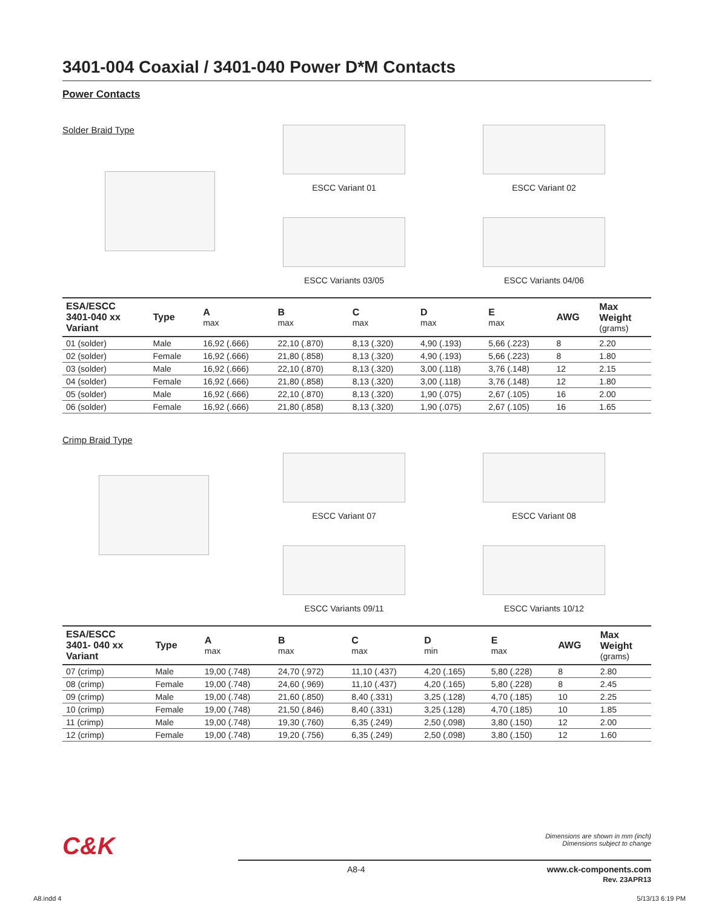3401-004 Coaxial / 3401-040 Power D*M Contacts
Power Contacts
Solder Braid Type
ESCC Variant 01
ESCC Variant 02
ESCC Variants 03/05
ESCC Variants 04/06
| ESA/ESCC 3401-040 xx Variant | Type | A max | B max | C max | D max | E max | AWG | Max Weight (grams) |
| --- | --- | --- | --- | --- | --- | --- | --- | --- |
| 01 (solder) | Male | 16,92 (.666) | 22,10 (.870) | 8,13 (.320) | 4,90 (.193) | 5,66 (.223) | 8 | 2.20 |
| 02 (solder) | Female | 16,92 (.666) | 21,80 (.858) | 8,13 (.320) | 4,90 (.193) | 5,66 (.223) | 8 | 1.80 |
| 03 (solder) | Male | 16,92 (.666) | 22,10 (.870) | 8,13 (.320) | 3,00 (.118) | 3,76 (.148) | 12 | 2.15 |
| 04 (solder) | Female | 16,92 (.666) | 21,80 (.858) | 8,13 (.320) | 3,00 (.118) | 3,76 (.148) | 12 | 1.80 |
| 05 (solder) | Male | 16,92 (.666) | 22,10 (.870) | 8,13 (.320) | 1,90 (.075) | 2,67 (.105) | 16 | 2.00 |
| 06 (solder) | Female | 16,92 (.666) | 21,80 (.858) | 8,13 (.320) | 1,90 (.075) | 2,67 (.105) | 16 | 1.65 |
Crimp Braid Type
ESCC Variant 07
ESCC Variant 08
ESCC Variants 09/11
ESCC Variants 10/12
| ESA/ESCC 3401- 040 xx Variant | Type | A max | B max | C max | D min | E max | AWG | Max Weight (grams) |
| --- | --- | --- | --- | --- | --- | --- | --- | --- |
| 07 (crimp) | Male | 19,00 (.748) | 24,70 (.972) | 11,10 (.437) | 4,20 (.165) | 5,80 (.228) | 8 | 2.80 |
| 08 (crimp) | Female | 19,00 (.748) | 24,60 (.969) | 11,10 (.437) | 4,20 (.165) | 5,80 (.228) | 8 | 2.45 |
| 09 (crimp) | Male | 19,00 (.748) | 21,60 (.850) | 8,40 (.331) | 3,25 (.128) | 4,70 (.185) | 10 | 2.25 |
| 10 (crimp) | Female | 19,00 (.748) | 21,50 (.846) | 8,40 (.331) | 3,25 (.128) | 4,70 (.185) | 10 | 1.85 |
| 11 (crimp) | Male | 19,00 (.748) | 19,30 (.760) | 6,35 (.249) | 2,50 (.098) | 3,80 (.150) | 12 | 2.00 |
| 12 (crimp) | Female | 19,00 (.748) | 19,20 (.756) | 6,35 (.249) | 2,50 (.098) | 3,80 (.150) | 12 | 1.60 |
C&K Dimensions are shown in mm (inch)
Dimensions subject to change
A8-4 www.ck-components.com
Rev. 23APR13
A8.indd 4 5/13/13 6:19 PM